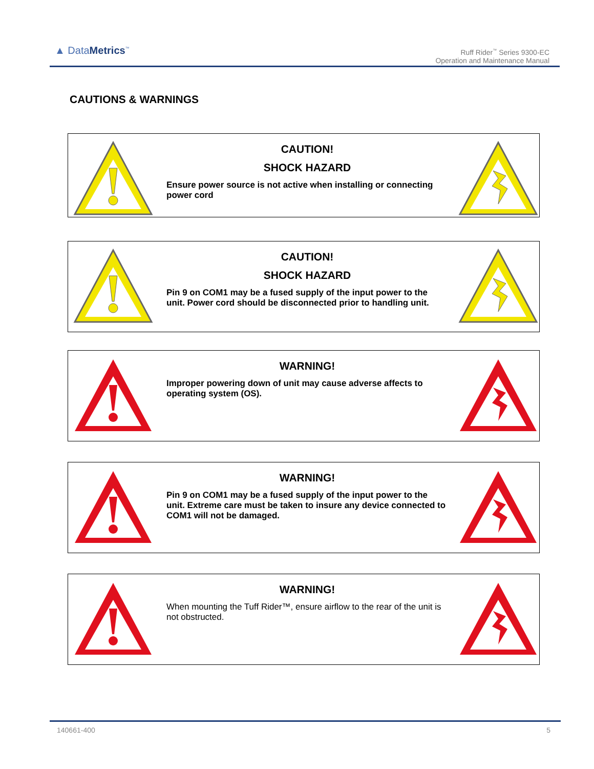▲ DataMetrics<sup>™</sup>
Ruff Rider<sup>™</sup> Series 9300-EC
Operation and Maintenance Manual
CAUTIONS & WARNINGS
CAUTION!
SHOCK HAZARD
Ensure power source is not active when installing or connecting power cord
CAUTION!
SHOCK HAZARD
Pin 9 on COM1 may be a fused supply of the input power to the unit. Power cord should be disconnected prior to handling unit.
WARNING!
Improper powering down of unit may cause adverse affects to operating system (OS).
WARNING!
Pin 9 on COM1 may be a fused supply of the input power to the unit. Extreme care must be taken to insure any device connected to COM1 will not be damaged.
WARNING!
When mounting the Tuff Rider™, ensure airflow to the rear of the unit is not obstructed.
140661-400 5